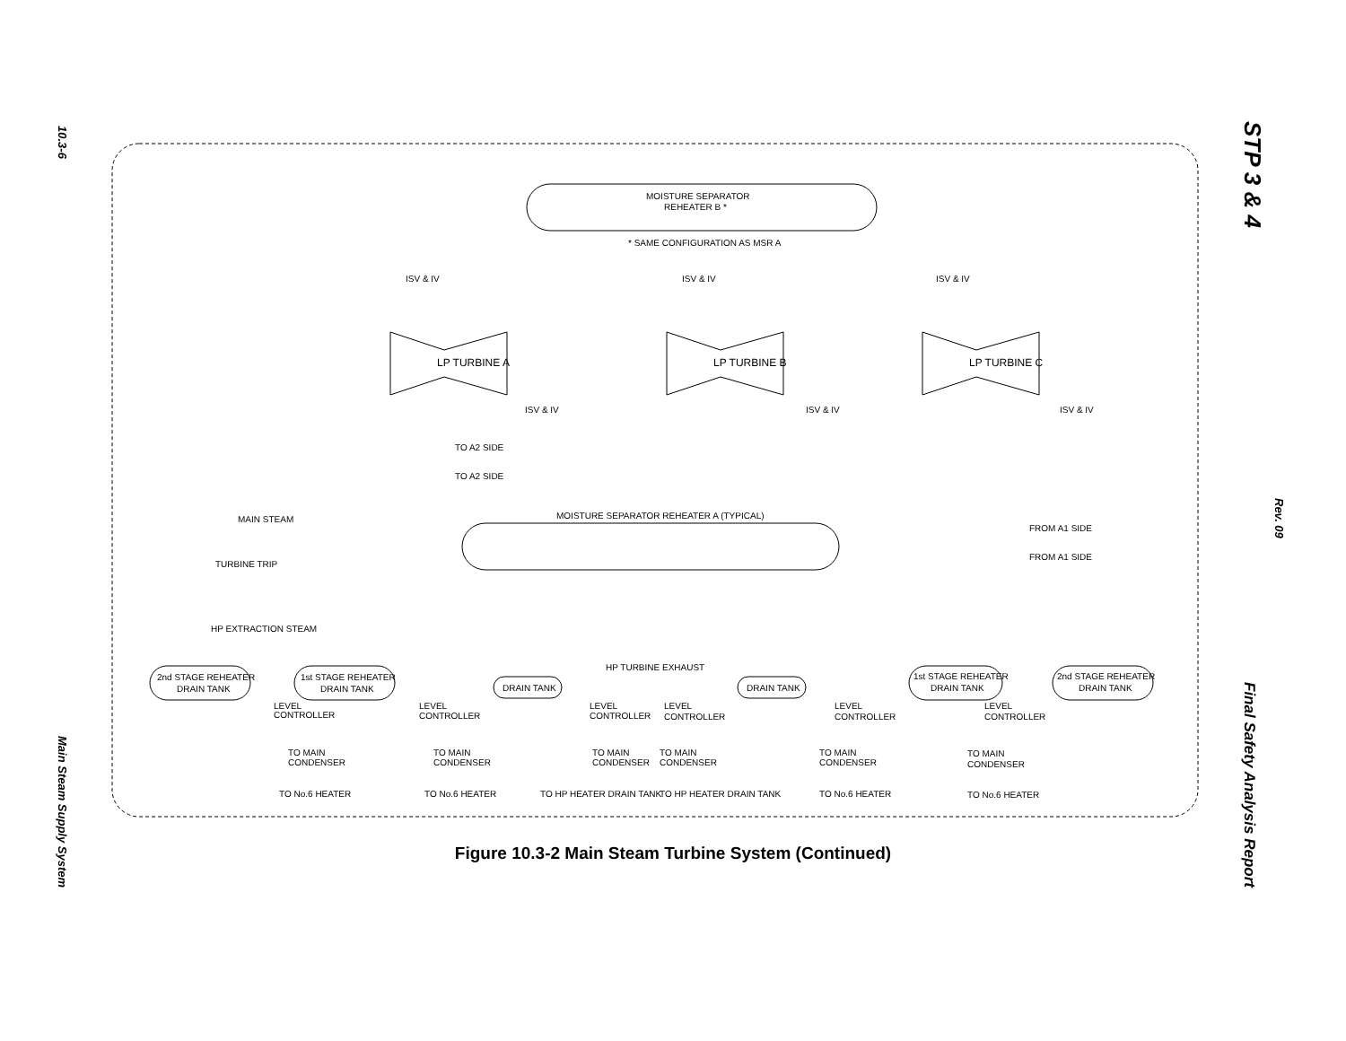10.3-6
Main Steam Supply System
STP 3 & 4
Rev. 09
Final Safety Analysis Report
MOISTURE SEPARATOR
REHEATER B *
* SAME CONFIGURATION AS MSR A
ISV & IV
ISV & IV
ISV & IV
LP TURBINE A
LP TURBINE B
LP TURBINE C
ISV & IV
ISV & IV
ISV & IV
TO A2 SIDE
TO A2 SIDE
MAIN STEAM
MOISTURE SEPARATOR REHEATER A (TYPICAL)
FROM A1 SIDE
FROM A1 SIDE
TURBINE TRIP
HP EXTRACTION STEAM
HP TURBINE EXHAUST
2nd STAGE REHEATER
DRAIN TANK
1st STAGE REHEATER
DRAIN TANK
DRAIN TANK
DRAIN TANK
1st STAGE REHEATER
DRAIN TANK
2nd STAGE REHEATER
DRAIN TANK
LEVEL
CONTROLLER
LEVEL
CONTROLLER
LEVEL
CONTROLLER
LEVEL
CONTROLLER
LEVEL
CONTROLLER
LEVEL
CONTROLLER
TO MAIN
CONDENSER
TO MAIN
CONDENSER
TO MAIN
CONDENSER
TO MAIN
CONDENSER
TO MAIN
CONDENSER
TO MAIN
CONDENSER
TO No.6 HEATER
TO No.6 HEATER
TO HP HEATER DRAIN TANK
TO HP HEATER DRAIN TANK
TO No.6 HEATER
TO No.6 HEATER
Figure 10.3-2 Main Steam Turbine System (Continued)